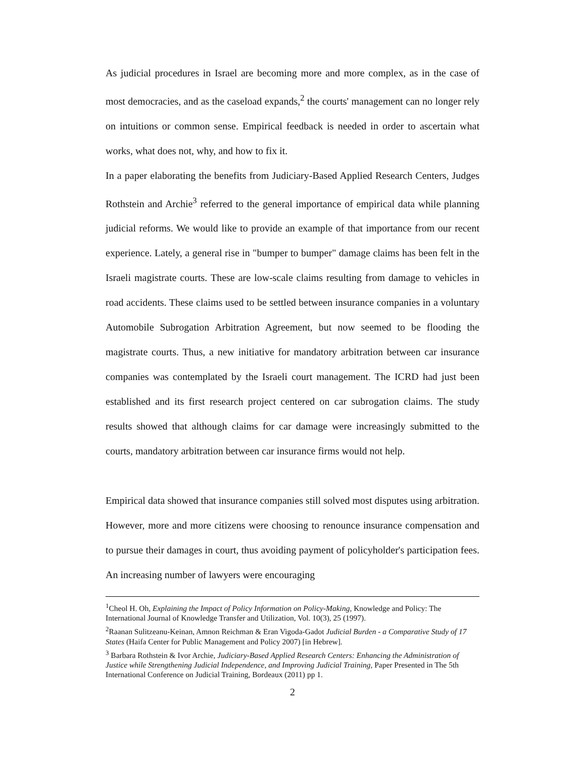As judicial procedures in Israel are becoming more and more complex, as in the case of most democracies, and as the caseload expands,<sup>2</sup> the courts' management can no longer rely on intuitions or common sense. Empirical feedback is needed in order to ascertain what works, what does not, why, and how to fix it.
In a paper elaborating the benefits from Judiciary-Based Applied Research Centers, Judges Rothstein and Archie<sup>3</sup> referred to the general importance of empirical data while planning judicial reforms. We would like to provide an example of that importance from our recent experience. Lately, a general rise in "bumper to bumper" damage claims has been felt in the Israeli magistrate courts. These are low-scale claims resulting from damage to vehicles in road accidents. These claims used to be settled between insurance companies in a voluntary Automobile Subrogation Arbitration Agreement, but now seemed to be flooding the magistrate courts. Thus, a new initiative for mandatory arbitration between car insurance companies was contemplated by the Israeli court management. The ICRD had just been established and its first research project centered on car subrogation claims. The study results showed that although claims for car damage were increasingly submitted to the courts, mandatory arbitration between car insurance firms would not help.
Empirical data showed that insurance companies still solved most disputes using arbitration. However, more and more citizens were choosing to renounce insurance compensation and to pursue their damages in court, thus avoiding payment of policyholder's participation fees. An increasing number of lawyers were encouraging
<sup>1</sup> Cheol H. Oh, Explaining the Impact of Policy Information on Policy-Making, Knowledge and Policy: The International Journal of Knowledge Transfer and Utilization, Vol. 10(3), 25 (1997).
<sup>2</sup> Raanan Sulitzeanu-Keinan, Amnon Reichman & Eran Vigoda-Gadot Judicial Burden - a Comparative Study of 17 States (Haifa Center for Public Management and Policy 2007) [in Hebrew].
<sup>3</sup> Barbara Rothstein & Ivor Archie, Judiciary-Based Applied Research Centers: Enhancing the Administration of Justice while Strengthening Judicial Independence, and Improving Judicial Training, Paper Presented in The 5th International Conference on Judicial Training, Bordeaux (2011) pp 1.
2